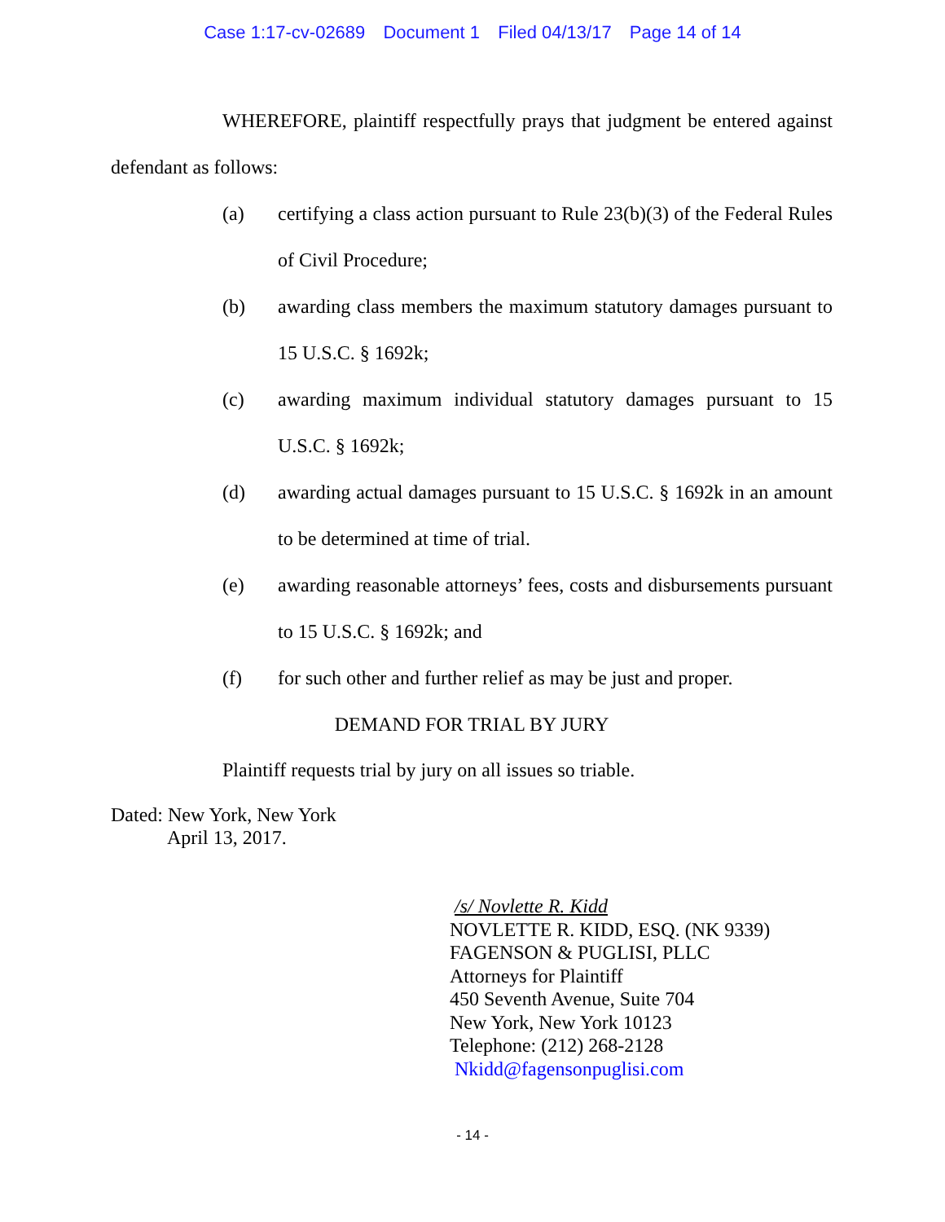Case 1:17-cv-02689 Document 1 Filed 04/13/17 Page 14 of 14
WHEREFORE, plaintiff respectfully prays that judgment be entered against defendant as follows:
(a) certifying a class action pursuant to Rule 23(b)(3) of the Federal Rules of Civil Procedure;
(b) awarding class members the maximum statutory damages pursuant to 15 U.S.C. § 1692k;
(c) awarding maximum individual statutory damages pursuant to 15 U.S.C. § 1692k;
(d) awarding actual damages pursuant to 15 U.S.C. § 1692k in an amount to be determined at time of trial.
(e) awarding reasonable attorneys’ fees, costs and disbursements pursuant to 15 U.S.C. § 1692k; and
(f) for such other and further relief as may be just and proper.
DEMAND FOR TRIAL BY JURY
Plaintiff requests trial by jury on all issues so triable.
Dated: New York, New York
April 13, 2017.
/s/ Novlette R. Kidd
NOVLETTE R. KIDD, ESQ. (NK 9339)
FAGENSON & PUGLISI, PLLC
Attorneys for Plaintiff
450 Seventh Avenue, Suite 704
New York, New York 10123
Telephone: (212) 268-2128
Nkidd@fagensonpuglisi.com
- 14 -